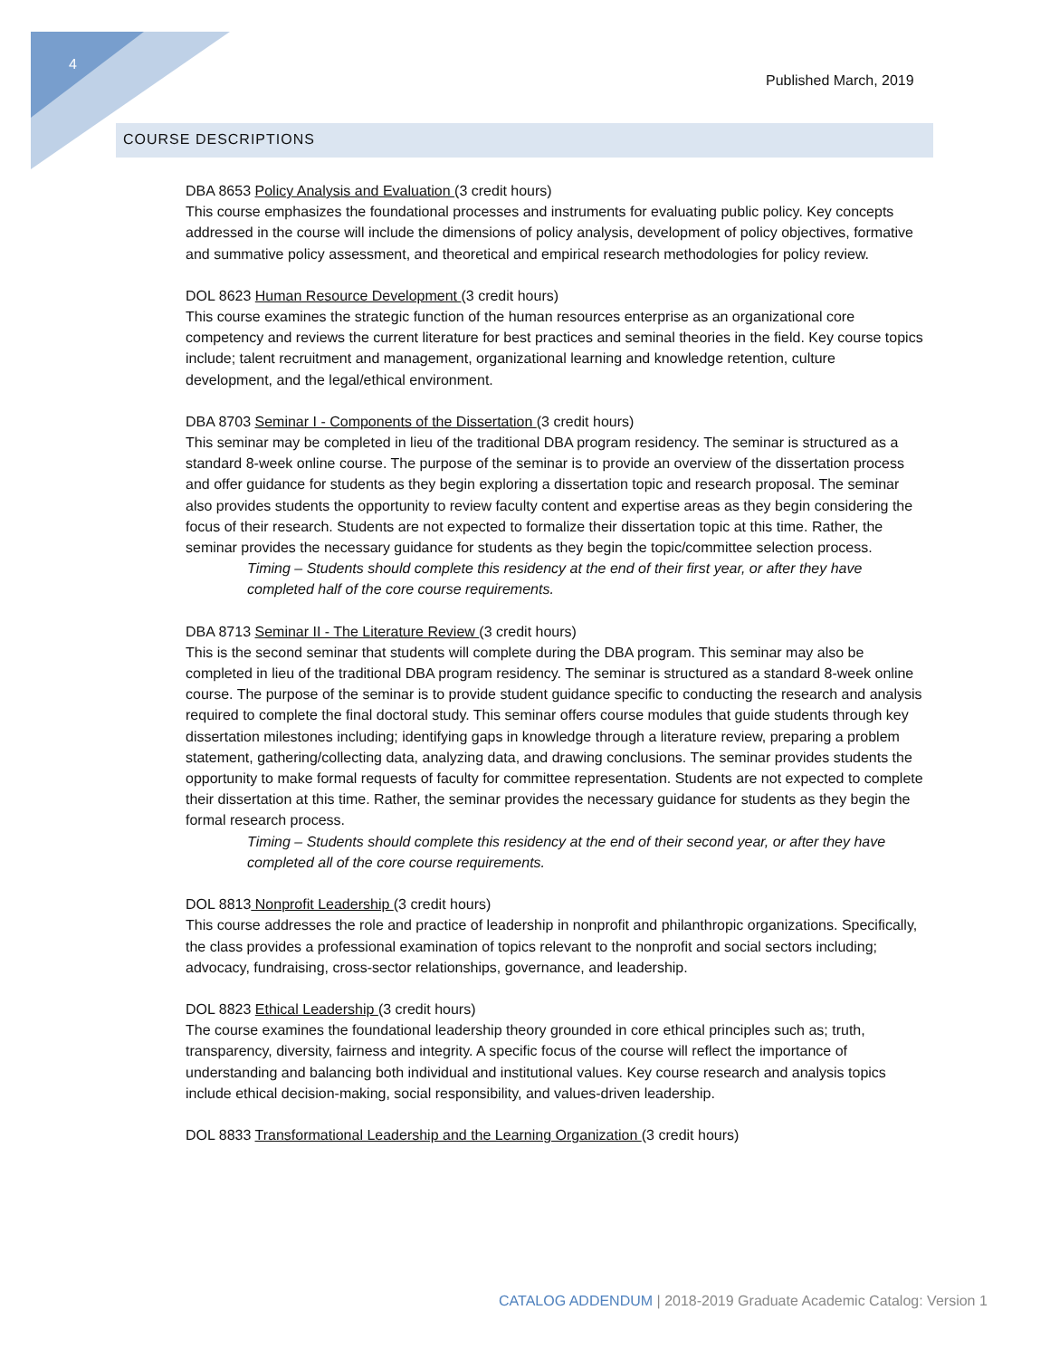4
Published March, 2019
COURSE DESCRIPTIONS
DBA 8653 Policy Analysis and Evaluation (3 credit hours)
This course emphasizes the foundational processes and instruments for evaluating public policy. Key concepts addressed in the course will include the dimensions of policy analysis, development of policy objectives, formative and summative policy assessment, and theoretical and empirical research methodologies for policy review.
DOL 8623 Human Resource Development (3 credit hours)
This course examines the strategic function of the human resources enterprise as an organizational core competency and reviews the current literature for best practices and seminal theories in the field. Key course topics include; talent recruitment and management, organizational learning and knowledge retention, culture development, and the legal/ethical environment.
DBA 8703 Seminar I - Components of the Dissertation (3 credit hours)
This seminar may be completed in lieu of the traditional DBA program residency. The seminar is structured as a standard 8-week online course. The purpose of the seminar is to provide an overview of the dissertation process and offer guidance for students as they begin exploring a dissertation topic and research proposal. The seminar also provides students the opportunity to review faculty content and expertise areas as they begin considering the focus of their research. Students are not expected to formalize their dissertation topic at this time. Rather, the seminar provides the necessary guidance for students as they begin the topic/committee selection process.
Timing – Students should complete this residency at the end of their first year, or after they have completed half of the core course requirements.
DBA 8713 Seminar II - The Literature Review (3 credit hours)
This is the second seminar that students will complete during the DBA program. This seminar may also be completed in lieu of the traditional DBA program residency. The seminar is structured as a standard 8-week online course. The purpose of the seminar is to provide student guidance specific to conducting the research and analysis required to complete the final doctoral study. This seminar offers course modules that guide students through key dissertation milestones including; identifying gaps in knowledge through a literature review, preparing a problem statement, gathering/collecting data, analyzing data, and drawing conclusions. The seminar provides students the opportunity to make formal requests of faculty for committee representation. Students are not expected to complete their dissertation at this time. Rather, the seminar provides the necessary guidance for students as they begin the formal research process.
Timing – Students should complete this residency at the end of their second year, or after they have completed all of the core course requirements.
DOL 8813 Nonprofit Leadership (3 credit hours)
This course addresses the role and practice of leadership in nonprofit and philanthropic organizations. Specifically, the class provides a professional examination of topics relevant to the nonprofit and social sectors including; advocacy, fundraising, cross-sector relationships, governance, and leadership.
DOL 8823 Ethical Leadership (3 credit hours)
The course examines the foundational leadership theory grounded in core ethical principles such as; truth, transparency, diversity, fairness and integrity. A specific focus of the course will reflect the importance of understanding and balancing both individual and institutional values. Key course research and analysis topics include ethical decision-making, social responsibility, and values-driven leadership.
DOL 8833 Transformational Leadership and the Learning Organization (3 credit hours)
CATALOG ADDENDUM | 2018-2019 Graduate Academic Catalog: Version 1